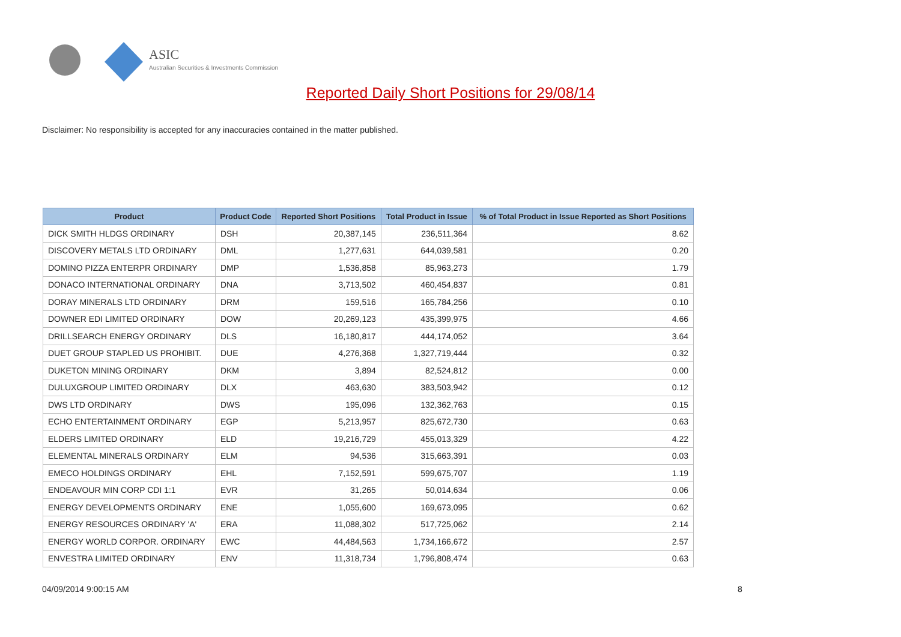ASIC
Australian Securities & Investments Commission
Reported Daily Short Positions for 29/08/14
Disclaimer: No responsibility is accepted for any inaccuracies contained in the matter published.
| Product | Product Code | Reported Short Positions | Total Product in Issue | % of Total Product in Issue Reported as Short Positions |
| --- | --- | --- | --- | --- |
| DICK SMITH HLDGS ORDINARY | DSH | 20,387,145 | 236,511,364 | 8.62 |
| DISCOVERY METALS LTD ORDINARY | DML | 1,277,631 | 644,039,581 | 0.20 |
| DOMINO PIZZA ENTERPR ORDINARY | DMP | 1,536,858 | 85,963,273 | 1.79 |
| DONACO INTERNATIONAL ORDINARY | DNA | 3,713,502 | 460,454,837 | 0.81 |
| DORAY MINERALS LTD ORDINARY | DRM | 159,516 | 165,784,256 | 0.10 |
| DOWNER EDI LIMITED ORDINARY | DOW | 20,269,123 | 435,399,975 | 4.66 |
| DRILLSEARCH ENERGY ORDINARY | DLS | 16,180,817 | 444,174,052 | 3.64 |
| DUET GROUP STAPLED US PROHIBIT. | DUE | 4,276,368 | 1,327,719,444 | 0.32 |
| DUKETON MINING ORDINARY | DKM | 3,894 | 82,524,812 | 0.00 |
| DULUXGROUP LIMITED ORDINARY | DLX | 463,630 | 383,503,942 | 0.12 |
| DWS LTD ORDINARY | DWS | 195,096 | 132,362,763 | 0.15 |
| ECHO ENTERTAINMENT ORDINARY | EGP | 5,213,957 | 825,672,730 | 0.63 |
| ELDERS LIMITED ORDINARY | ELD | 19,216,729 | 455,013,329 | 4.22 |
| ELEMENTAL MINERALS ORDINARY | ELM | 94,536 | 315,663,391 | 0.03 |
| EMECO HOLDINGS ORDINARY | EHL | 7,152,591 | 599,675,707 | 1.19 |
| ENDEAVOUR MIN CORP CDI 1:1 | EVR | 31,265 | 50,014,634 | 0.06 |
| ENERGY DEVELOPMENTS ORDINARY | ENE | 1,055,600 | 169,673,095 | 0.62 |
| ENERGY RESOURCES ORDINARY 'A' | ERA | 11,088,302 | 517,725,062 | 2.14 |
| ENERGY WORLD CORPOR. ORDINARY | EWC | 44,484,563 | 1,734,166,672 | 2.57 |
| ENVESTRA LIMITED ORDINARY | ENV | 11,318,734 | 1,796,808,474 | 0.63 |
04/09/2014 9:00:15 AM 8